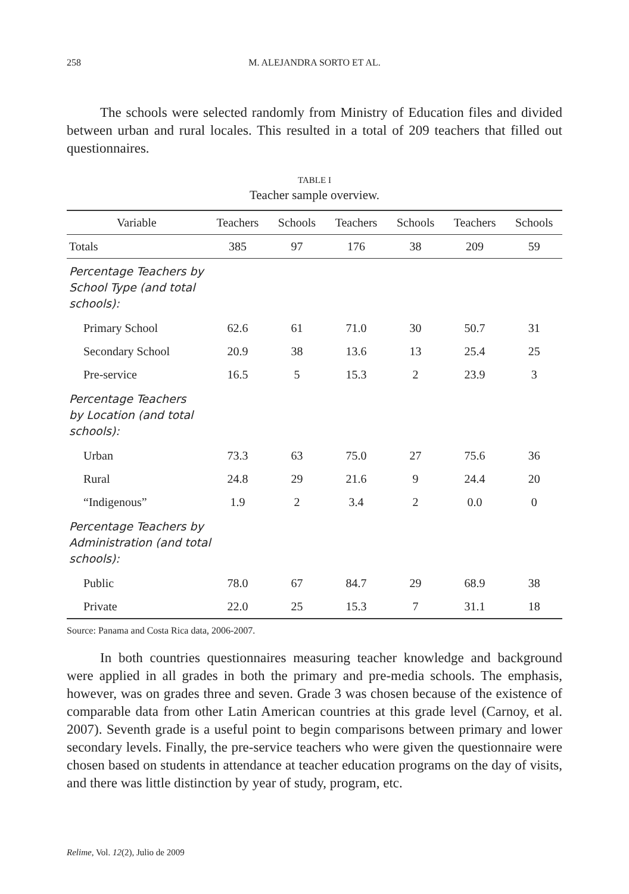258 M. ALEJANDRA SORTO ET AL.
The schools were selected randomly from Ministry of Education files and divided between urban and rural locales. This resulted in a total of 209 teachers that filled out questionnaires.
TABLE I
Teacher sample overview.
| Variable | Teachers | Schools | Teachers | Schools | Teachers | Schools |
| --- | --- | --- | --- | --- | --- | --- |
| Totals | 385 | 97 | 176 | 38 | 209 | 59 |
| Percentage Teachers by School Type (and total schools): | | | | | | |
| Primary School | 62.6 | 61 | 71.0 | 30 | 50.7 | 31 |
| Secondary School | 20.9 | 38 | 13.6 | 13 | 25.4 | 25 |
| Pre-service | 16.5 | 5 | 15.3 | 2 | 23.9 | 3 |
| Percentage Teachers by Location (and total schools): | | | | | | |
| Urban | 73.3 | 63 | 75.0 | 27 | 75.6 | 36 |
| Rural | 24.8 | 29 | 21.6 | 9 | 24.4 | 20 |
| “Indigenous” | 1.9 | 2 | 3.4 | 2 | 0.0 | 0 |
| Percentage Teachers by Administration (and total schools): | | | | | | |
| Public | 78.0 | 67 | 84.7 | 29 | 68.9 | 38 |
| Private | 22.0 | 25 | 15.3 | 7 | 31.1 | 18 |
Source: Panama and Costa Rica data, 2006-2007.
In both countries questionnaires measuring teacher knowledge and background were applied in all grades in both the primary and pre-media schools. The emphasis, however, was on grades three and seven. Grade 3 was chosen because of the existence of comparable data from other Latin American countries at this grade level (Carnoy, et al. 2007). Seventh grade is a useful point to begin comparisons between primary and lower secondary levels. Finally, the pre-service teachers who were given the questionnaire were chosen based on students in attendance at teacher education programs on the day of visits, and there was little distinction by year of study, program, etc.
Relime, Vol. 12(2), Julio de 2009